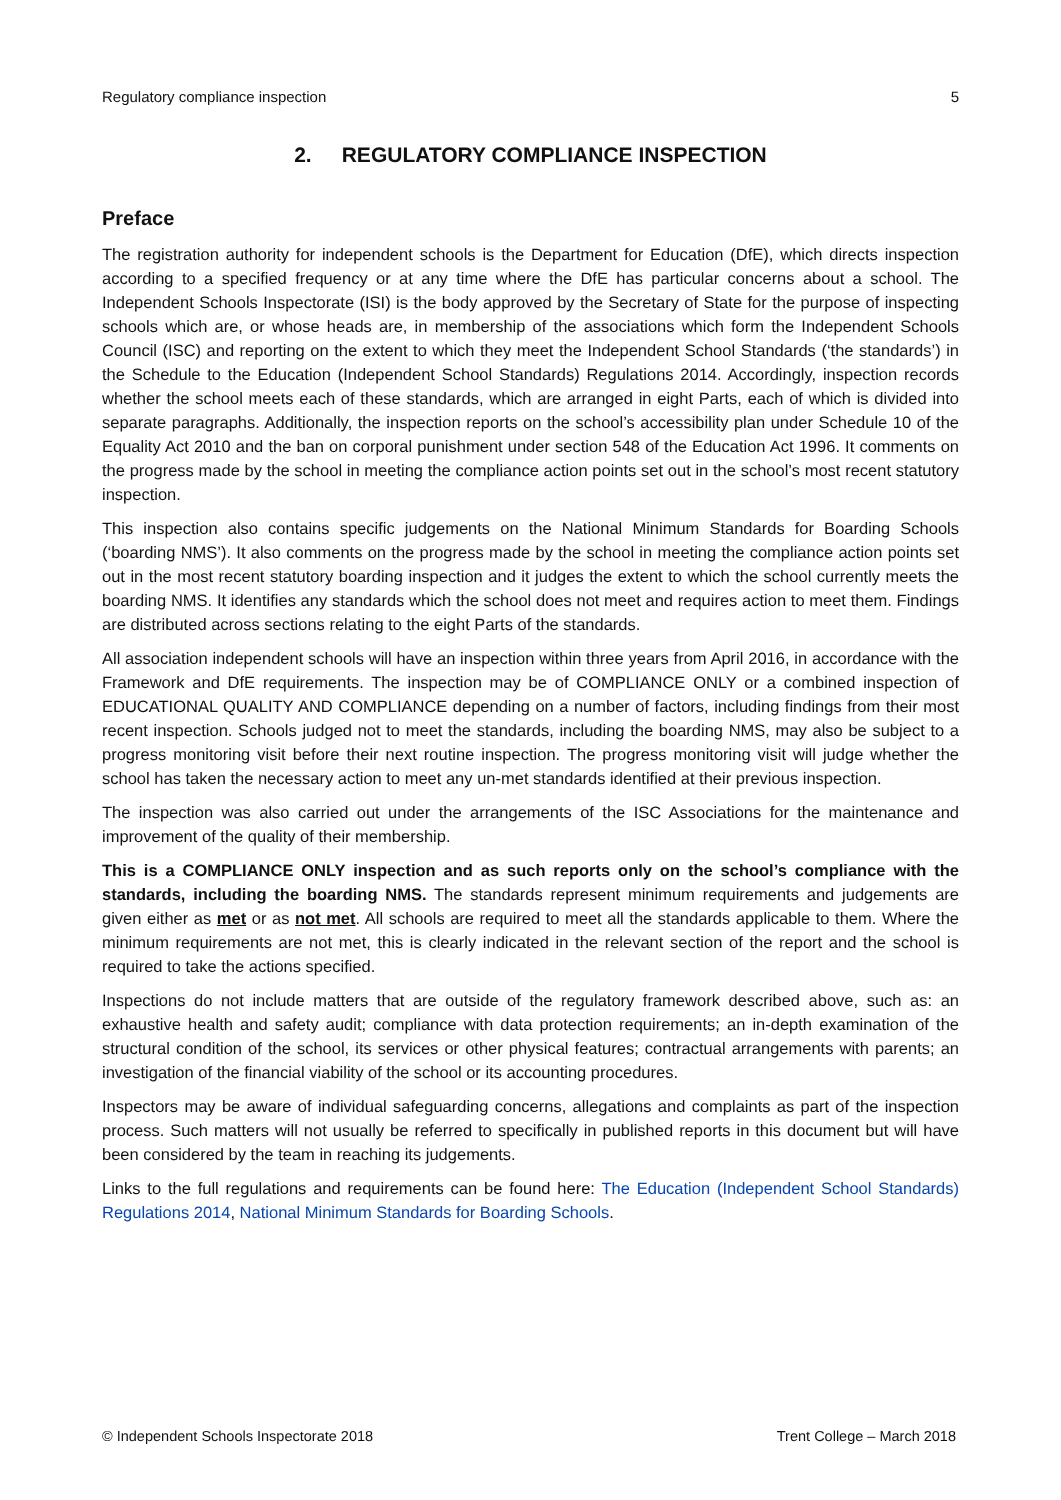Regulatory compliance inspection 5
2. REGULATORY COMPLIANCE INSPECTION
Preface
The registration authority for independent schools is the Department for Education (DfE), which directs inspection according to a specified frequency or at any time where the DfE has particular concerns about a school. The Independent Schools Inspectorate (ISI) is the body approved by the Secretary of State for the purpose of inspecting schools which are, or whose heads are, in membership of the associations which form the Independent Schools Council (ISC) and reporting on the extent to which they meet the Independent School Standards (‘the standards’) in the Schedule to the Education (Independent School Standards) Regulations 2014. Accordingly, inspection records whether the school meets each of these standards, which are arranged in eight Parts, each of which is divided into separate paragraphs. Additionally, the inspection reports on the school’s accessibility plan under Schedule 10 of the Equality Act 2010 and the ban on corporal punishment under section 548 of the Education Act 1996. It comments on the progress made by the school in meeting the compliance action points set out in the school’s most recent statutory inspection.
This inspection also contains specific judgements on the National Minimum Standards for Boarding Schools (‘boarding NMS’). It also comments on the progress made by the school in meeting the compliance action points set out in the most recent statutory boarding inspection and it judges the extent to which the school currently meets the boarding NMS. It identifies any standards which the school does not meet and requires action to meet them. Findings are distributed across sections relating to the eight Parts of the standards.
All association independent schools will have an inspection within three years from April 2016, in accordance with the Framework and DfE requirements. The inspection may be of COMPLIANCE ONLY or a combined inspection of EDUCATIONAL QUALITY AND COMPLIANCE depending on a number of factors, including findings from their most recent inspection. Schools judged not to meet the standards, including the boarding NMS, may also be subject to a progress monitoring visit before their next routine inspection. The progress monitoring visit will judge whether the school has taken the necessary action to meet any un-met standards identified at their previous inspection.
The inspection was also carried out under the arrangements of the ISC Associations for the maintenance and improvement of the quality of their membership.
This is a COMPLIANCE ONLY inspection and as such reports only on the school’s compliance with the standards, including the boarding NMS. The standards represent minimum requirements and judgements are given either as met or as not met. All schools are required to meet all the standards applicable to them. Where the minimum requirements are not met, this is clearly indicated in the relevant section of the report and the school is required to take the actions specified.
Inspections do not include matters that are outside of the regulatory framework described above, such as: an exhaustive health and safety audit; compliance with data protection requirements; an in-depth examination of the structural condition of the school, its services or other physical features; contractual arrangements with parents; an investigation of the financial viability of the school or its accounting procedures.
Inspectors may be aware of individual safeguarding concerns, allegations and complaints as part of the inspection process. Such matters will not usually be referred to specifically in published reports in this document but will have been considered by the team in reaching its judgements.
Links to the full regulations and requirements can be found here: The Education (Independent School Standards) Regulations 2014, National Minimum Standards for Boarding Schools.
© Independent Schools Inspectorate 2018 Trent College – March 2018